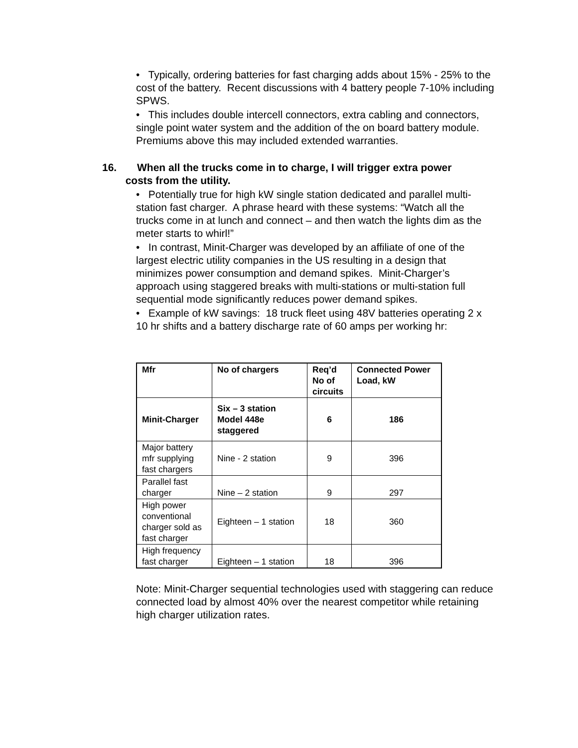• Typically, ordering batteries for fast charging adds about 15% - 25% to the cost of the battery. Recent discussions with 4 battery people 7-10% including SPWS.
• This includes double intercell connectors, extra cabling and connectors, single point water system and the addition of the on board battery module. Premiums above this may included extended warranties.
16. When all the trucks come in to charge, I will trigger extra power
costs from the utility.
• Potentially true for high kW single station dedicated and parallel multi-station fast charger. A phrase heard with these systems: “Watch all the trucks come in at lunch and connect – and then watch the lights dim as the meter starts to whirl!”
• In contrast, Minit-Charger was developed by an affiliate of one of the largest electric utility companies in the US resulting in a design that minimizes power consumption and demand spikes. Minit-Charger’s approach using staggered breaks with multi-stations or multi-station full sequential mode significantly reduces power demand spikes.
• Example of kW savings: 18 truck fleet using 48V batteries operating 2 x 10 hr shifts and a battery discharge rate of 60 amps per working hr:
| Mfr | No of chargers | Req’d No of circuits | Connected Power Load, kW |
| Minit-Charger | Six – 3 station Model 448e staggered | 6 | 186 |
| Major battery mfr supplying fast chargers | Nine - 2 station | 9 | 396 |
| Parallel fast charger | Nine – 2 station | 9 | 297 |
| High power conventional charger sold as fast charger | Eighteen – 1 station | 18 | 360 |
| High frequency fast charger | Eighteen – 1 station | 18 | 396 |
Note: Minit-Charger sequential technologies used with staggering can reduce connected load by almost 40% over the nearest competitor while retaining high charger utilization rates.